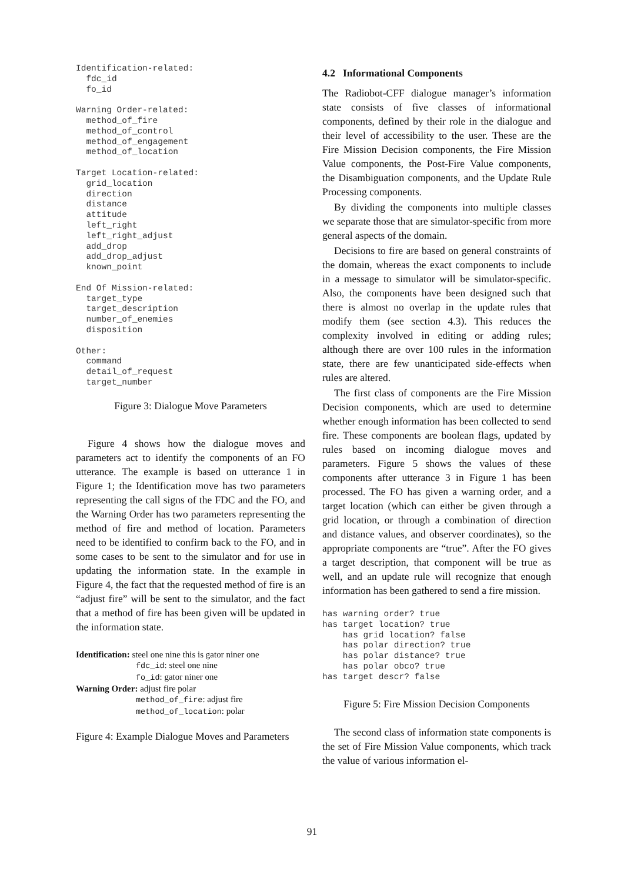Identification-related:
  fdc_id
  fo_id

Warning Order-related:
  method_of_fire
  method_of_control
  method_of_engagement
  method_of_location

Target Location-related:
  grid_location
  direction
  distance
  attitude
  left_right
  left_right_adjust
  add_drop
  add_drop_adjust
  known_point

End Of Mission-related:
  target_type
  target_description
  number_of_enemies
  disposition

Other:
  command
  detail_of_request
  target_number
Figure 3: Dialogue Move Parameters
Figure 4 shows how the dialogue moves and parameters act to identify the components of an FO utterance. The example is based on utterance 1 in Figure 1; the Identification move has two parameters representing the call signs of the FDC and the FO, and the Warning Order has two parameters representing the method of fire and method of location. Parameters need to be identified to confirm back to the FO, and in some cases to be sent to the simulator and for use in updating the information state. In the example in Figure 4, the fact that the requested method of fire is an “adjust fire” will be sent to the simulator, and the fact that a method of fire has been given will be updated in the information state.
Identification: steel one nine this is gator niner one
fdc_id: steel one nine
fo_id: gator niner one
Warning Order: adjust fire polar
method_of_fire: adjust fire
method_of_location: polar
Figure 4: Example Dialogue Moves and Parameters
4.2 Informational Components
The Radiobot-CFF dialogue manager’s information state consists of five classes of informational components, defined by their role in the dialogue and their level of accessibility to the user. These are the Fire Mission Decision components, the Fire Mission Value components, the Post-Fire Value components, the Disambiguation components, and the Update Rule Processing components.
By dividing the components into multiple classes we separate those that are simulator-specific from more general aspects of the domain.
Decisions to fire are based on general constraints of the domain, whereas the exact components to include in a message to simulator will be simulator-specific. Also, the components have been designed such that there is almost no overlap in the update rules that modify them (see section 4.3). This reduces the complexity involved in editing or adding rules; although there are over 100 rules in the information state, there are few unanticipated side-effects when rules are altered.
The first class of components are the Fire Mission Decision components, which are used to determine whether enough information has been collected to send fire. These components are boolean flags, updated by rules based on incoming dialogue moves and parameters. Figure 5 shows the values of these components after utterance 3 in Figure 1 has been processed. The FO has given a warning order, and a target location (which can either be given through a grid location, or through a combination of direction and distance values, and observer coordinates), so the appropriate components are “true”. After the FO gives a target description, that component will be true as well, and an update rule will recognize that enough information has been gathered to send a fire mission.
has warning order? true
has target location? true
    has grid location? false
    has polar direction? true
    has polar distance? true
    has polar obco? true
has target descr? false
Figure 5: Fire Mission Decision Components
The second class of information state components is the set of Fire Mission Value components, which track the value of various information el-
91